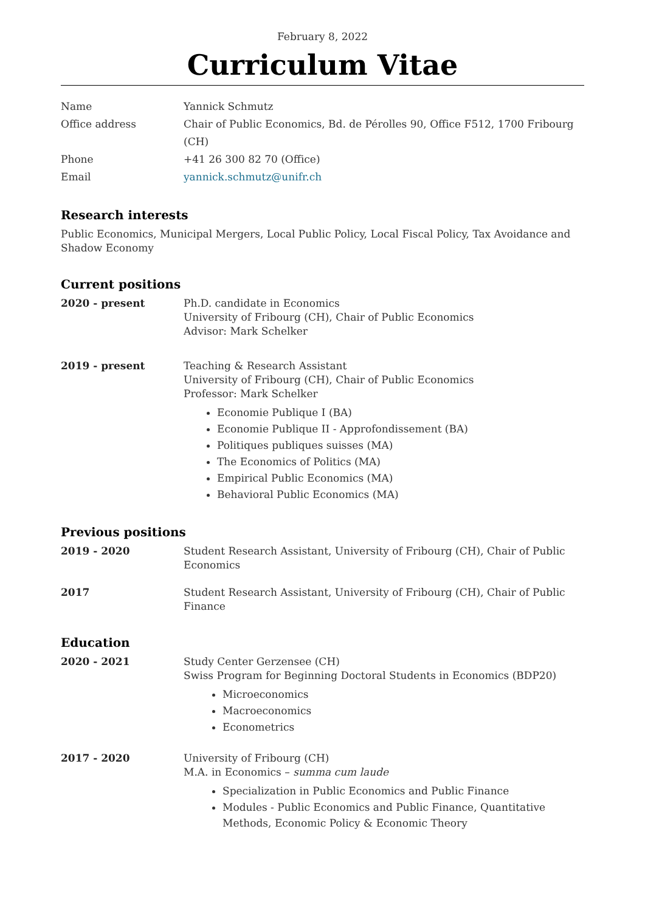February 8, 2022
Curriculum Vitae
Name Yannick Schmutz
Office address Chair of Public Economics, Bd. de Pérolles 90, Office F512, 1700 Fribourg (CH)
Phone +41 26 300 82 70 (Office)
Email yannick.schmutz@unifr.ch
Research interests
Public Economics, Municipal Mergers, Local Public Policy, Local Fiscal Policy, Tax Avoidance and Shadow Economy
Current positions
2020 - present Ph.D. candidate in Economics
University of Fribourg (CH), Chair of Public Economics
Advisor: Mark Schelker
2019 - present Teaching & Research Assistant
University of Fribourg (CH), Chair of Public Economics
Professor: Mark Schelker
Economie Publique I (BA)
Economie Publique II - Approfondissement (BA)
Politiques publiques suisses (MA)
The Economics of Politics (MA)
Empirical Public Economics (MA)
Behavioral Public Economics (MA)
Previous positions
2019 - 2020 Student Research Assistant, University of Fribourg (CH), Chair of Public Economics
2017 Student Research Assistant, University of Fribourg (CH), Chair of Public Finance
Education
2020 - 2021 Study Center Gerzensee (CH)
Swiss Program for Beginning Doctoral Students in Economics (BDP20)
Microeconomics
Macroeconomics
Econometrics
2017 - 2020 University of Fribourg (CH)
M.A. in Economics – summa cum laude
Specialization in Public Economics and Public Finance
Modules - Public Economics and Public Finance, Quantitative Methods, Economic Policy & Economic Theory